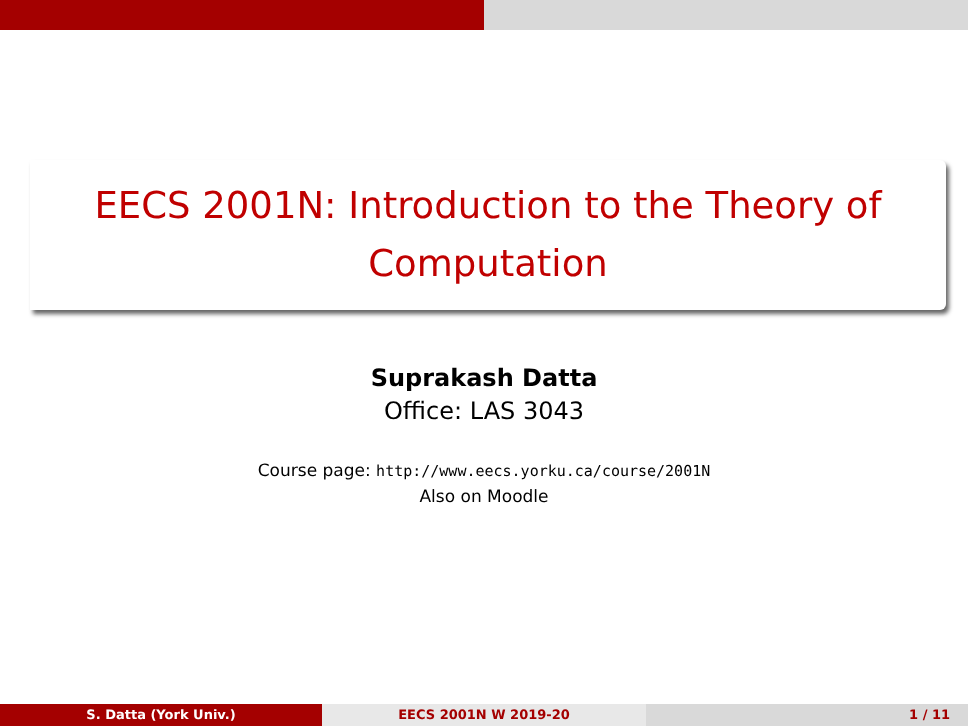EEСS 2001N: Introduction to the Theory of
Computation
Suprakash Datta
Office: LAS 3043
Course page: http://www.eecs.yorku.ca/course/2001N
Also on Moodle
S. Datta (York Univ.) EECS 2001N W 2019-20 1 / 11